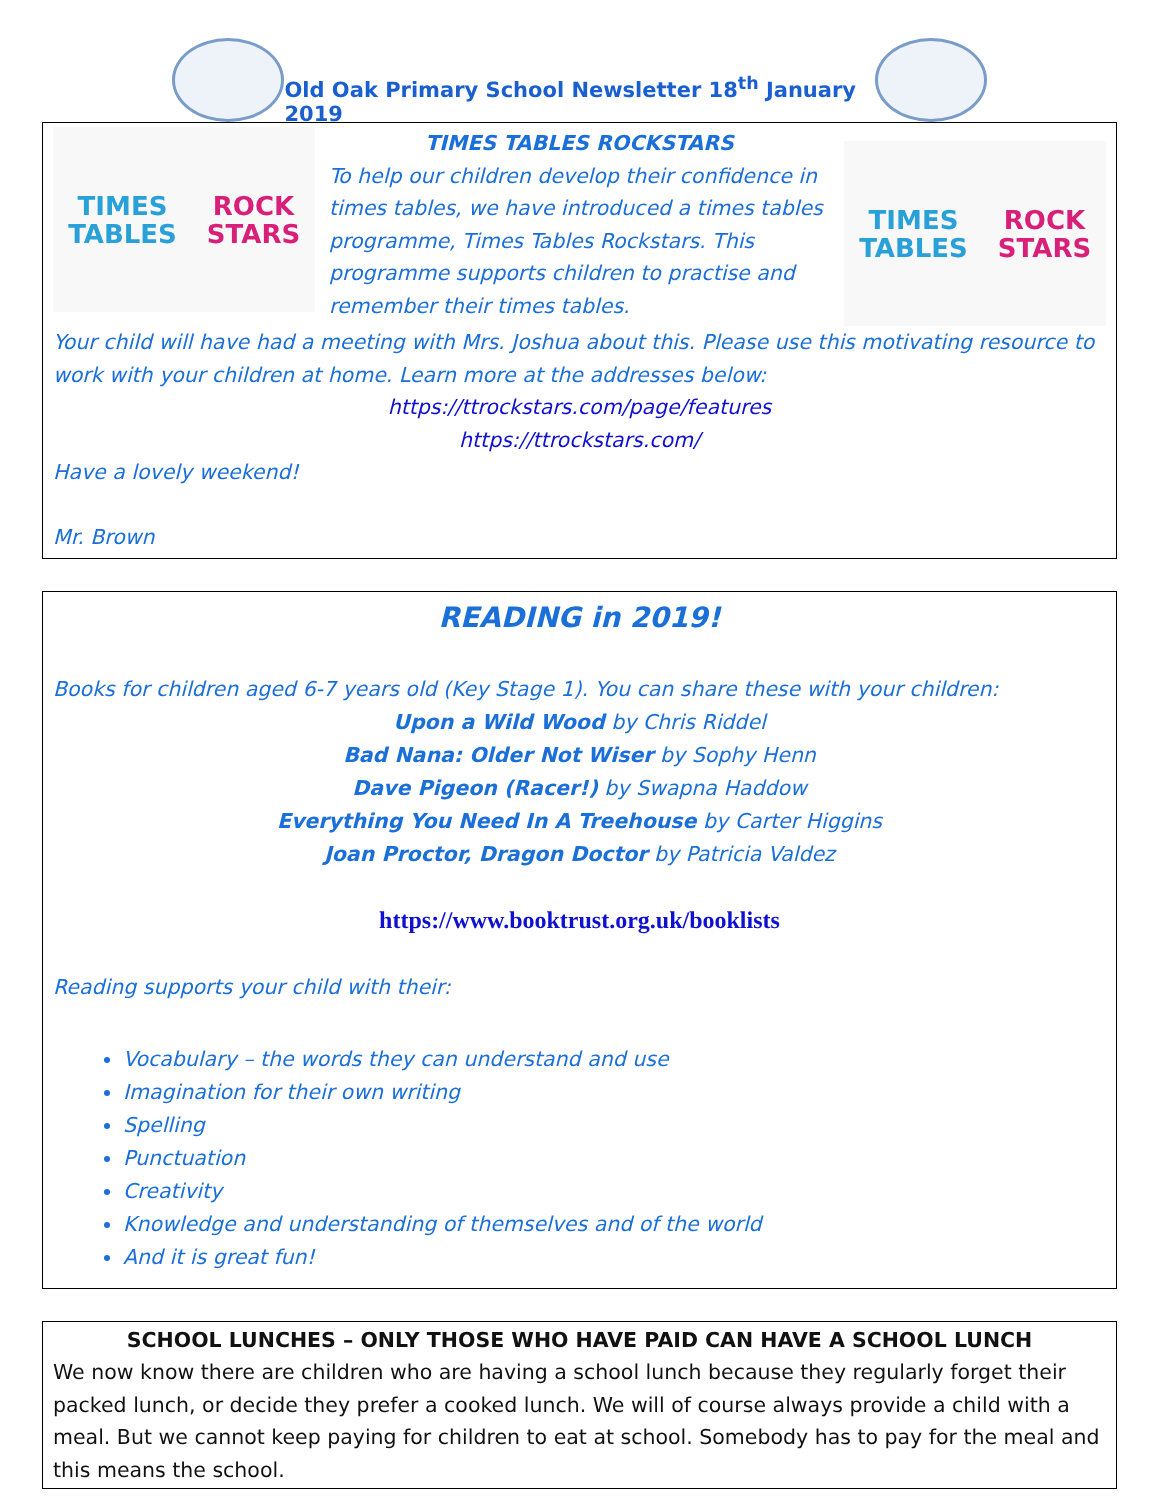Old Oak Primary School Newsletter 18<sup>th</sup> January 2019
TIMES TABLES
ROCK STARS
TIMES TABLES ROCKSTARS
To help our children develop their confidence in times tables, we have introduced a times tables programme, Times Tables Rockstars. This programme supports children to practise and remember their times tables.
TIMES TABLES
ROCK STARS
Your child will have had a meeting with Mrs. Joshua about this. Please use this motivating resource to work with your children at home. Learn more at the addresses below:
https://ttrockstars.com/page/features
https://ttrockstars.com/
Have a lovely weekend!
Mr. Brown
READING in 2019!
Books for children aged 6-7 years old (Key Stage 1). You can share these with your children:
Upon a Wild Wood by Chris Riddel
Bad Nana: Older Not Wiser by Sophy Henn
Dave Pigeon (Racer!) by Swapna Haddow
Everything You Need In A Treehouse by Carter Higgins
Joan Proctor, Dragon Doctor by Patricia Valdez
https://www.booktrust.org.uk/booklists
Reading supports your child with their:
Vocabulary – the words they can understand and use
Imagination for their own writing
Spelling
Punctuation
Creativity
Knowledge and understanding of themselves and of the world
And it is great fun!
SCHOOL LUNCHES – ONLY THOSE WHO HAVE PAID CAN HAVE A SCHOOL LUNCH
We now know there are children who are having a school lunch because they regularly forget their packed lunch, or decide they prefer a cooked lunch. We will of course always provide a child with a meal. But we cannot keep paying for children to eat at school. Somebody has to pay for the meal and this means the school.